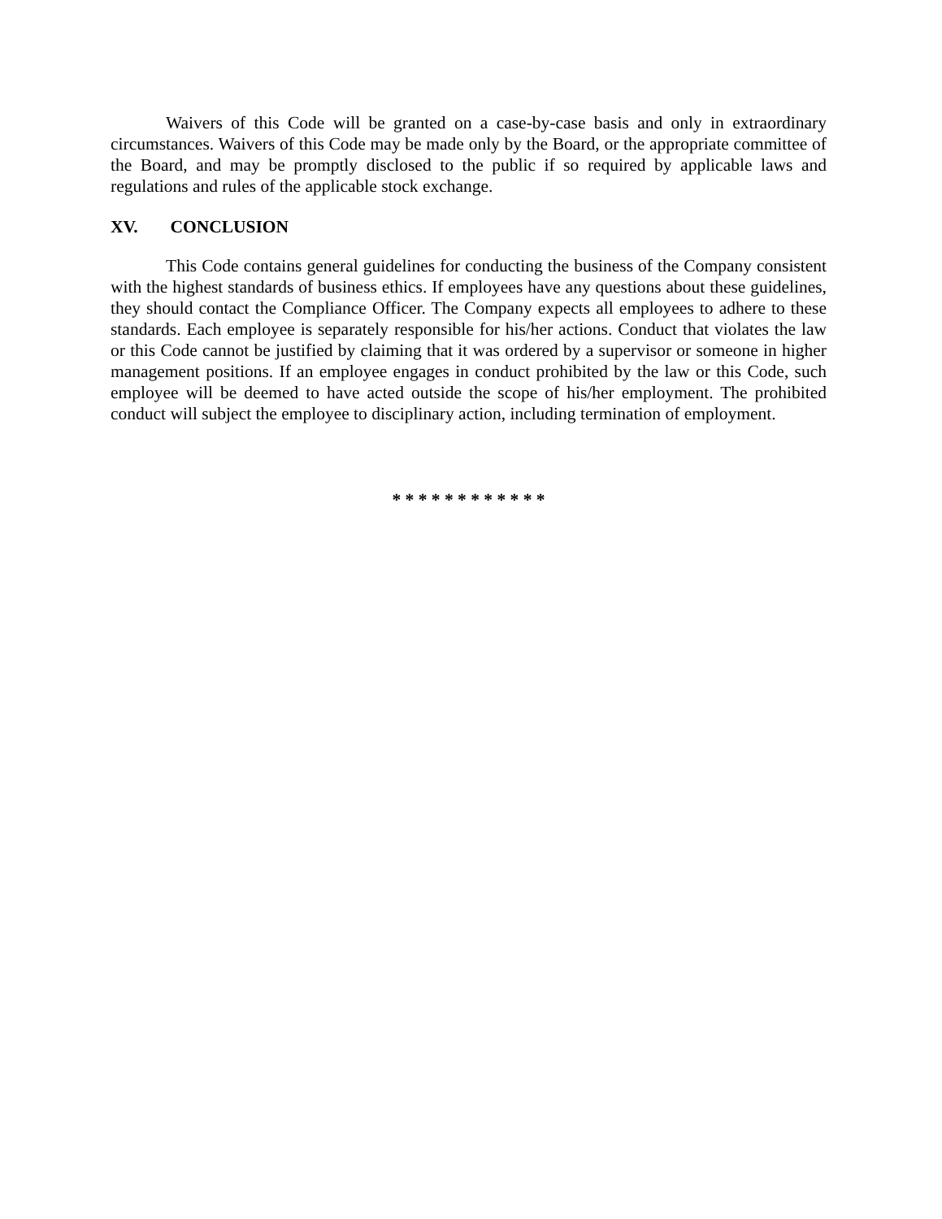Waivers of this Code will be granted on a case-by-case basis and only in extraordinary circumstances. Waivers of this Code may be made only by the Board, or the appropriate committee of the Board, and may be promptly disclosed to the public if so required by applicable laws and regulations and rules of the applicable stock exchange.
XV. CONCLUSION
This Code contains general guidelines for conducting the business of the Company consistent with the highest standards of business ethics. If employees have any questions about these guidelines, they should contact the Compliance Officer. The Company expects all employees to adhere to these standards. Each employee is separately responsible for his/her actions. Conduct that violates the law or this Code cannot be justified by claiming that it was ordered by a supervisor or someone in higher management positions. If an employee engages in conduct prohibited by the law or this Code, such employee will be deemed to have acted outside the scope of his/her employment. The prohibited conduct will subject the employee to disciplinary action, including termination of employment.
* * * * * * * * * * * *